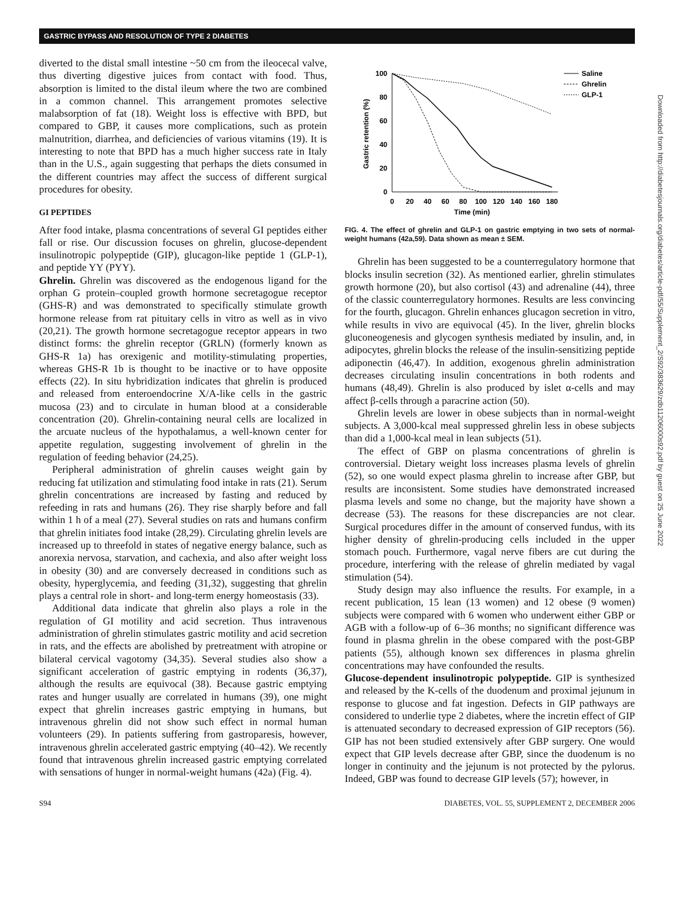GASTRIC BYPASS AND RESOLUTION OF TYPE 2 DIABETES
Downloaded from http://diabetesjournals.org/diabetes/article-pdf/55/Supplement_2/S92/383629/zdb11206000s92.pdf by guest on 25 June 2022
diverted to the distal small intestine ~50 cm from the ileocecal valve, thus diverting digestive juices from contact with food. Thus, absorption is limited to the distal ileum where the two are combined in a common channel. This arrangement promotes selective malabsorption of fat (18). Weight loss is effective with BPD, but compared to GBP, it causes more complications, such as protein malnutrition, diarrhea, and deficiencies of various vitamins (19). It is interesting to note that BPD has a much higher success rate in Italy than in the U.S., again suggesting that perhaps the diets consumed in the different countries may affect the success of different surgical procedures for obesity.
GI PEPTIDES
After food intake, plasma concentrations of several GI peptides either fall or rise. Our discussion focuses on ghrelin, glucose-dependent insulinotropic polypeptide (GIP), glucagon-like peptide 1 (GLP-1), and peptide YY (PYY).
Ghrelin. Ghrelin was discovered as the endogenous ligand for the orphan G protein–coupled growth hormone secretagogue receptor (GHS-R) and was demonstrated to specifically stimulate growth hormone release from rat pituitary cells in vitro as well as in vivo (20,21). The growth hormone secretagogue receptor appears in two distinct forms: the ghrelin receptor (GRLN) (formerly known as GHS-R 1a) has orexigenic and motility-stimulating properties, whereas GHS-R 1b is thought to be inactive or to have opposite effects (22). In situ hybridization indicates that ghrelin is produced and released from enteroendocrine X/A-like cells in the gastric mucosa (23) and to circulate in human blood at a considerable concentration (20). Ghrelin-containing neural cells are localized in the arcuate nucleus of the hypothalamus, a well-known center for appetite regulation, suggesting involvement of ghrelin in the regulation of feeding behavior (24,25).
Peripheral administration of ghrelin causes weight gain by reducing fat utilization and stimulating food intake in rats (21). Serum ghrelin concentrations are increased by fasting and reduced by refeeding in rats and humans (26). They rise sharply before and fall within 1 h of a meal (27). Several studies on rats and humans confirm that ghrelin initiates food intake (28,29). Circulating ghrelin levels are increased up to threefold in states of negative energy balance, such as anorexia nervosa, starvation, and cachexia, and also after weight loss in obesity (30) and are conversely decreased in conditions such as obesity, hyperglycemia, and feeding (31,32), suggesting that ghrelin plays a central role in short- and long-term energy homeostasis (33).
Additional data indicate that ghrelin also plays a role in the regulation of GI motility and acid secretion. Thus intravenous administration of ghrelin stimulates gastric motility and acid secretion in rats, and the effects are abolished by pretreatment with atropine or bilateral cervical vagotomy (34,35). Several studies also show a significant acceleration of gastric emptying in rodents (36,37), although the results are equivocal (38). Because gastric emptying rates and hunger usually are correlated in humans (39), one might expect that ghrelin increases gastric emptying in humans, but intravenous ghrelin did not show such effect in normal human volunteers (29). In patients suffering from gastroparesis, however, intravenous ghrelin accelerated gastric emptying (40–42). We recently found that intravenous ghrelin increased gastric emptying correlated with sensations of hunger in normal-weight humans (42a) (Fig. 4).
100
80
60
40
20
0
0
20
40
60
80
100
120
140
160
180
Time (min)
Gastric retention (%)
Saline
Ghrelin
GLP-1
FIG. 4. The effect of ghrelin and GLP-1 on gastric emptying in two sets of normal-weight humans (42a,59). Data shown as mean ± SEM.
Ghrelin has been suggested to be a counterregulatory hormone that blocks insulin secretion (32). As mentioned earlier, ghrelin stimulates growth hormone (20), but also cortisol (43) and adrenaline (44), three of the classic counterregulatory hormones. Results are less convincing for the fourth, glucagon. Ghrelin enhances glucagon secretion in vitro, while results in vivo are equivocal (45). In the liver, ghrelin blocks gluconeogenesis and glycogen synthesis mediated by insulin, and, in adipocytes, ghrelin blocks the release of the insulin-sensitizing peptide adiponectin (46,47). In addition, exogenous ghrelin administration decreases circulating insulin concentrations in both rodents and humans (48,49). Ghrelin is also produced by islet α-cells and may affect β-cells through a paracrine action (50).
Ghrelin levels are lower in obese subjects than in normal-weight subjects. A 3,000-kcal meal suppressed ghrelin less in obese subjects than did a 1,000-kcal meal in lean subjects (51).
The effect of GBP on plasma concentrations of ghrelin is controversial. Dietary weight loss increases plasma levels of ghrelin (52), so one would expect plasma ghrelin to increase after GBP, but results are inconsistent. Some studies have demonstrated increased plasma levels and some no change, but the majority have shown a decrease (53). The reasons for these discrepancies are not clear. Surgical procedures differ in the amount of conserved fundus, with its higher density of ghrelin-producing cells included in the upper stomach pouch. Furthermore, vagal nerve fibers are cut during the procedure, interfering with the release of ghrelin mediated by vagal stimulation (54).
Study design may also influence the results. For example, in a recent publication, 15 lean (13 women) and 12 obese (9 women) subjects were compared with 6 women who underwent either GBP or AGB with a follow-up of 6–36 months; no significant difference was found in plasma ghrelin in the obese compared with the post-GBP patients (55), although known sex differences in plasma ghrelin concentrations may have confounded the results.
Glucose-dependent insulinotropic polypeptide. GIP is synthesized and released by the K-cells of the duodenum and proximal jejunum in response to glucose and fat ingestion. Defects in GIP pathways are considered to underlie type 2 diabetes, where the incretin effect of GIP is attenuated secondary to decreased expression of GIP receptors (56). GIP has not been studied extensively after GBP surgery. One would expect that GIP levels decrease after GBP, since the duodenum is no longer in continuity and the jejunum is not protected by the pylorus. Indeed, GBP was found to decrease GIP levels (57); however, in
S94 DIABETES, VOL. 55, SUPPLEMENT 2, DECEMBER 2006